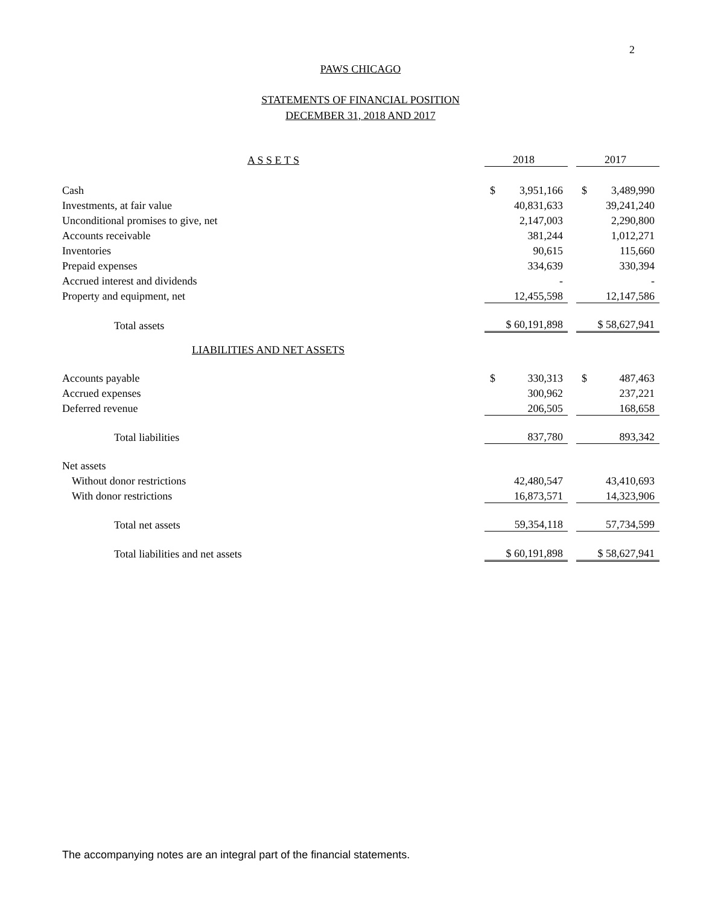2
PAWS CHICAGO
STATEMENTS OF FINANCIAL POSITION
DECEMBER 31, 2018 AND 2017
| A S S E T S | 2018 | | 2017 |
| Cash | $ 3,951,166 | | $ 3,489,990 |
| Investments, at fair value | 40,831,633 | | 39,241,240 |
| Unconditional promises to give, net | 2,147,003 | | 2,290,800 |
| Accounts receivable | 381,244 | | 1,012,271 |
| Inventories | 90,615 | | 115,660 |
| Prepaid expenses | 334,639 | | 330,394 |
| Accrued interest and dividends | - | | - |
| Property and equipment, net | 12,455,598 | | 12,147,586 |
| Total assets | $ 60,191,898 | | $ 58,627,941 |
| LIABILITIES AND NET ASSETS | | | |
| Accounts payable | $ 330,313 | | $ 487,463 |
| Accrued expenses | 300,962 | | 237,221 |
| Deferred revenue | 206,505 | | 168,658 |
| Total liabilities | 837,780 | | 893,342 |
| Net assets | | | |
| Without donor restrictions | 42,480,547 | | 43,410,693 |
| With donor restrictions | 16,873,571 | | 14,323,906 |
| Total net assets | 59,354,118 | | 57,734,599 |
| Total liabilities and net assets | $ 60,191,898 | | $ 58,627,941 |
The accompanying notes are an integral part of the financial statements.